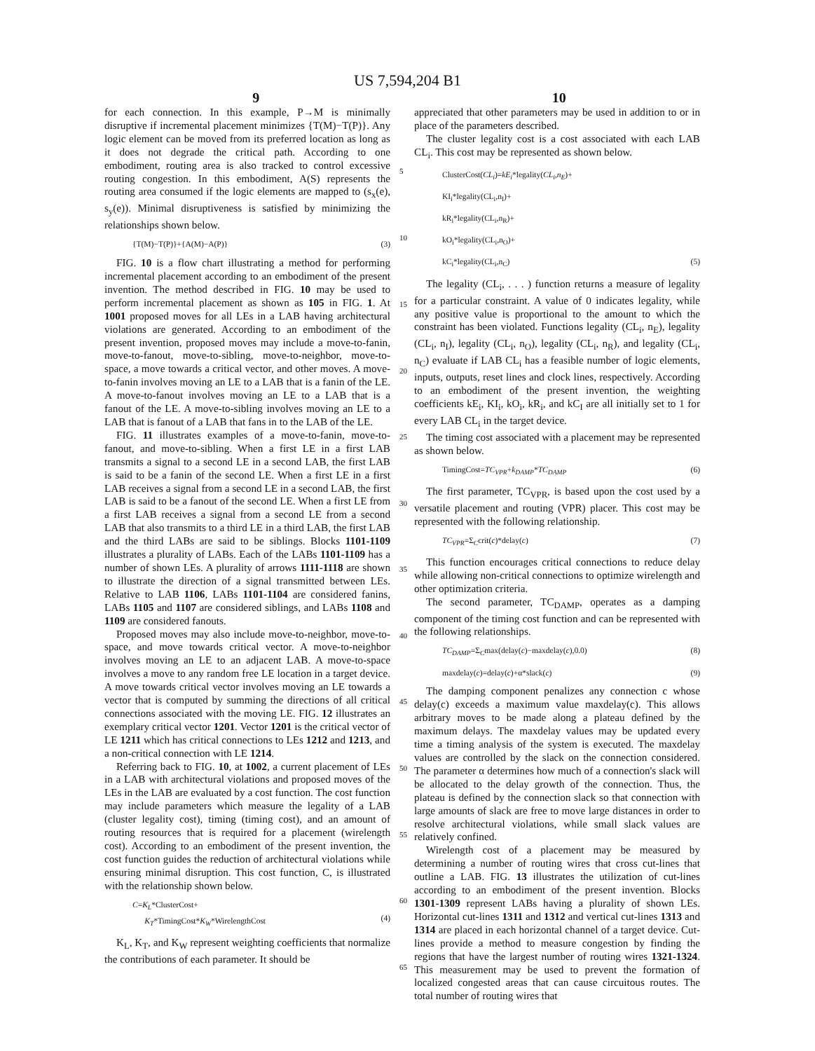US 7,594,204 B1
9 10
for each connection. In this example, P→M is minimally disruptive if incremental placement minimizes {T(M)−T(P)}. Any logic element can be moved from its preferred location as long as it does not degrade the critical path. According to one embodiment, routing area is also tracked to control excessive routing congestion. In this embodiment, A(S) represents the routing area consumed if the logic elements are mapped to (s<sub>x</sub>(e), s<sub>y</sub>(e)). Minimal disruptiveness is satisfied by minimizing the relationships shown below.
{T(M)−T(P)}+{A(M)−A(P)} (3)
FIG. 10 is a flow chart illustrating a method for performing incremental placement according to an embodiment of the present invention. The method described in FIG. 10 may be used to perform incremental placement as shown as 105 in FIG. 1. At 1001 proposed moves for all LEs in a LAB having architectural violations are generated. According to an embodiment of the present invention, proposed moves may include a move-to-fanin, move-to-fanout, move-to-sibling, move-to-neighbor, move-to-space, a move towards a critical vector, and other moves. A move-to-fanin involves moving an LE to a LAB that is a fanin of the LE. A move-to-fanout involves moving an LE to a LAB that is a fanout of the LE. A move-to-sibling involves moving an LE to a LAB that is fanout of a LAB that fans in to the LAB of the LE.
FIG. 11 illustrates examples of a move-to-fanin, move-to-fanout, and move-to-sibling. When a first LE in a first LAB transmits a signal to a second LE in a second LAB, the first LAB is said to be a fanin of the second LE. When a first LE in a first LAB receives a signal from a second LE in a second LAB, the first LAB is said to be a fanout of the second LE. When a first LE from a first LAB receives a signal from a second LE from a second LAB that also transmits to a third LE in a third LAB, the first LAB and the third LABs are said to be siblings. Blocks 1101-1109 illustrates a plurality of LABs. Each of the LABs 1101-1109 has a number of shown LEs. A plurality of arrows 1111-1118 are shown to illustrate the direction of a signal transmitted between LEs. Relative to LAB 1106, LABs 1101-1104 are considered fanins, LABs 1105 and 1107 are considered siblings, and LABs 1108 and 1109 are considered fanouts.
Proposed moves may also include move-to-neighbor, move-to-space, and move towards critical vector. A move-to-neighbor involves moving an LE to an adjacent LAB. A move-to-space involves a move to any random free LE location in a target device. A move towards critical vector involves moving an LE towards a vector that is computed by summing the directions of all critical connections associated with the moving LE. FIG. 12 illustrates an exemplary critical vector 1201. Vector 1201 is the critical vector of LE 1211 which has critical connections to LEs 1212 and 1213, and a non-critical connection with LE 1214.
Referring back to FIG. 10, at 1002, a current placement of LEs in a LAB with architectural violations and proposed moves of the LEs in the LAB are evaluated by a cost function. The cost function may include parameters which measure the legality of a LAB (cluster legality cost), timing (timing cost), and an amount of routing resources that is required for a placement (wirelength cost). According to an embodiment of the present invention, the cost function guides the reduction of architectural violations while ensuring minimal disruption. This cost function, C, is illustrated with the relationship shown below.
C=K<sub>L</sub>*ClusterCost+
K<sub>T</sub>*TimingCost*K<sub>W</sub>*WirelengthCost
(4)
K<sub>L</sub>, K<sub>T</sub>, and K<sub>W</sub> represent weighting coefficients that normalize the contributions of each parameter. It should be
appreciated that other parameters may be used in addition to or in place of the parameters described.
The cluster legality cost is a cost associated with each LAB CL<sub>i</sub>. This cost may be represented as shown below.
ClusterCost(CL<sub>i</sub>)=kE<sub>i</sub>*legality(CL<sub>i</sub>,n<sub>E</sub>)+
KI<sub>i</sub>*legality(CL<sub>i</sub>,n<sub>I</sub>)+
kR<sub>i</sub>*legality(CL<sub>i</sub>,n<sub>R</sub>)+
kO<sub>i</sub>*legality(CL<sub>i</sub>,n<sub>O</sub>)+
kC<sub>i</sub>*legality(CL<sub>i</sub>,n<sub>C</sub>) (5)
The legality (CL<sub>i</sub>, . . . ) function returns a measure of legality for a particular constraint. A value of 0 indicates legality, while any positive value is proportional to the amount to which the constraint has been violated. Functions legality (CL<sub>i</sub>, n<sub>E</sub>), legality (CL<sub>i</sub>, n<sub>I</sub>), legality (CL<sub>i</sub>, n<sub>O</sub>), legality (CL<sub>i</sub>, n<sub>R</sub>), and legality (CL<sub>i</sub>, n<sub>C</sub>) evaluate if LAB CL<sub>i</sub> has a feasible number of logic elements, inputs, outputs, reset lines and clock lines, respectively. According to an embodiment of the present invention, the weighting coefficients kE<sub>i</sub>, KI<sub>i</sub>, kO<sub>i</sub>, kR<sub>i</sub>, and kC<sub>I</sub> are all initially set to 1 for every LAB CL<sub>i</sub> in the target device.
The timing cost associated with a placement may be represented as shown below.
TimingCost=TC<sub>VPR</sub>+k<sub>DAMP</sub>*TC<sub>DAMP</sub> (6)
The first parameter, TC<sub>VPR</sub>, is based upon the cost used by a versatile placement and routing (VPR) placer. This cost may be represented with the following relationship.
TC<sub>VPR</sub>=Σ<sub>C</sub>crit(c)*delay(c) (7)
This function encourages critical connections to reduce delay while allowing non-critical connections to optimize wirelength and other optimization criteria.
The second parameter, TC<sub>DAMP</sub>, operates as a damping component of the timing cost function and can be represented with the following relationships.
TC<sub>DAMP</sub>=Σ<sub>C</sub>max(delay(c)−maxdelay(c),0.0) (8)
maxdelay(c)=delay(c)+α*slack(c) (9)
The damping component penalizes any connection c whose delay(c) exceeds a maximum value maxdelay(c). This allows arbitrary moves to be made along a plateau defined by the maximum delays. The maxdelay values may be updated every time a timing analysis of the system is executed. The maxdelay values are controlled by the slack on the connection considered. The parameter α determines how much of a connection's slack will be allocated to the delay growth of the connection. Thus, the plateau is defined by the connection slack so that connection with large amounts of slack are free to move large distances in order to resolve architectural violations, while small slack values are relatively confined.
Wirelength cost of a placement may be measured by determining a number of routing wires that cross cut-lines that outline a LAB. FIG. 13 illustrates the utilization of cut-lines according to an embodiment of the present invention. Blocks 1301-1309 represent LABs having a plurality of shown LEs. Horizontal cut-lines 1311 and 1312 and vertical cut-lines 1313 and 1314 are placed in each horizontal channel of a target device. Cut-lines provide a method to measure congestion by finding the regions that have the largest number of routing wires 1321-1324. This measurement may be used to prevent the formation of localized congested areas that can cause circuitous routes. The total number of routing wires that
5
10
15
20
25
30
35
40
45
50
55
60
65